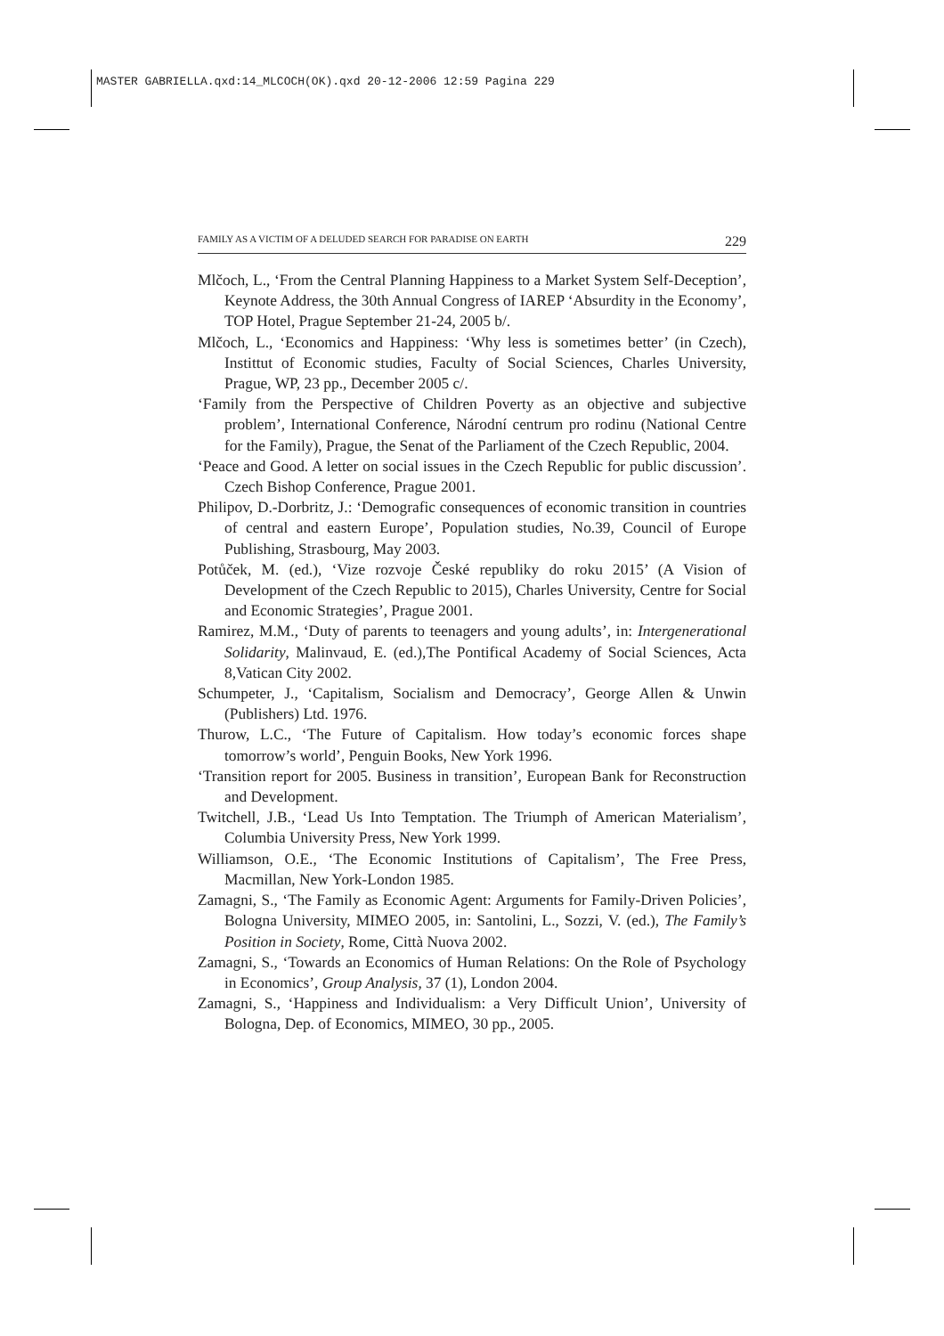MASTER GABRIELLA.qxd:14_MLCOCH(OK).qxd 20-12-2006 12:59 Pagina 229
FAMILY AS A VICTIM OF A DELUDED SEARCH FOR PARADISE ON EARTH 229
Mlčoch, L., ‘From the Central Planning Happiness to a Market System Self-Deception’, Keynote Address, the 30th Annual Congress of IAREP ‘Absurdity in the Economy’, TOP Hotel, Prague September 21-24, 2005 b/.
Mlčoch, L., ‘Economics and Happiness: ‘Why less is sometimes better’ (in Czech), Instittut of Economic studies, Faculty of Social Sciences, Charles University, Prague, WP, 23 pp., December 2005 c/.
‘Family from the Perspective of Children Poverty as an objective and subjective problem’, International Conference, Národní centrum pro rodinu (National Centre for the Family), Prague, the Senat of the Parliament of the Czech Republic, 2004.
‘Peace and Good. A letter on social issues in the Czech Republic for public discussion’. Czech Bishop Conference, Prague 2001.
Philipov, D.-Dorbritz, J.: ‘Demografic consequences of economic transition in countries of central and eastern Europe’, Population studies, No.39, Council of Europe Publishing, Strasbourg, May 2003.
Potůček, M. (ed.), ‘Vize rozvoje České republiky do roku 2015’ (A Vision of Development of the Czech Republic to 2015), Charles University, Centre for Social and Economic Strategies’, Prague 2001.
Ramirez, M.M., ‘Duty of parents to teenagers and young adults’, in: Intergenerational Solidarity, Malinvaud, E. (ed.),The Pontifical Academy of Social Sciences, Acta 8,Vatican City 2002.
Schumpeter, J., ‘Capitalism, Socialism and Democracy’, George Allen & Unwin (Publishers) Ltd. 1976.
Thurow, L.C., ‘The Future of Capitalism. How today’s economic forces shape tomorrow’s world’, Penguin Books, New York 1996.
‘Transition report for 2005. Business in transition’, European Bank for Reconstruction and Development.
Twitchell, J.B., ‘Lead Us Into Temptation. The Triumph of American Materialism’, Columbia University Press, New York 1999.
Williamson, O.E., ‘The Economic Institutions of Capitalism’, The Free Press, Macmillan, New York-London 1985.
Zamagni, S., ‘The Family as Economic Agent: Arguments for Family-Driven Policies’, Bologna University, MIMEO 2005, in: Santolini, L., Sozzi, V. (ed.), The Family’s Position in Society, Rome, Città Nuova 2002.
Zamagni, S., ‘Towards an Economics of Human Relations: On the Role of Psychology in Economics’, Group Analysis, 37 (1), London 2004.
Zamagni, S., ‘Happiness and Individualism: a Very Difficult Union’, University of Bologna, Dep. of Economics, MIMEO, 30 pp., 2005.